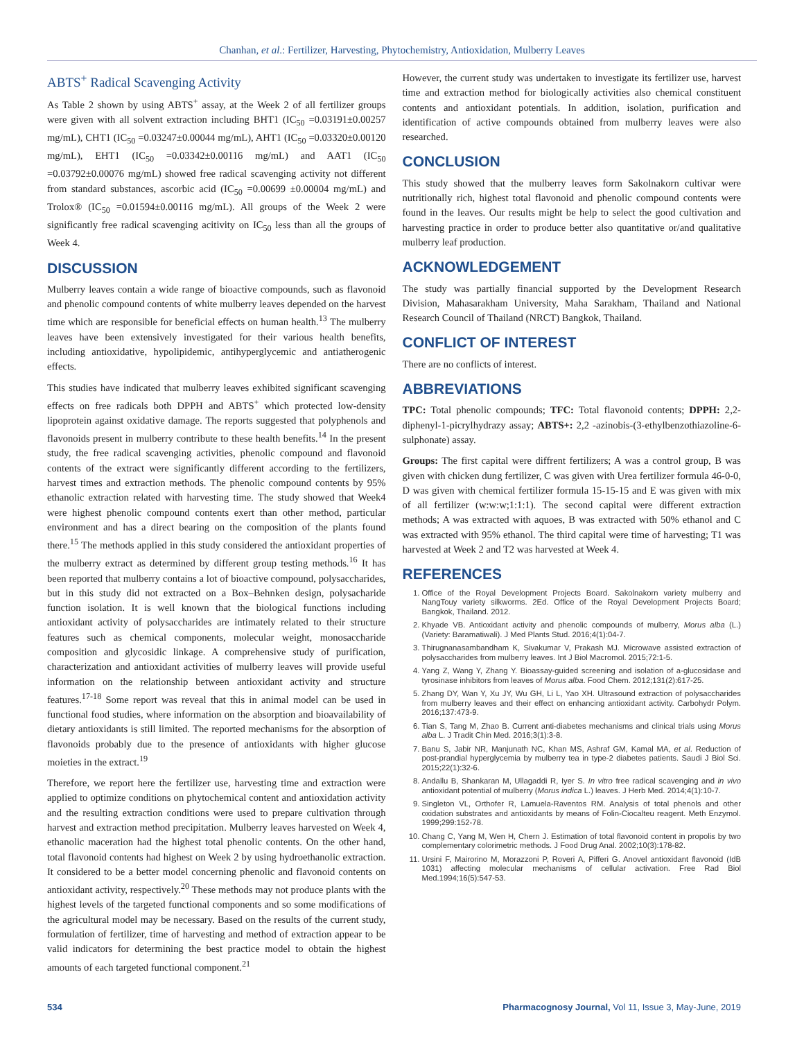Chanhan, et al.: Fertilizer, Harvesting, Phytochemistry, Antioxidation, Mulberry Leaves
ABTS<sup>+</sup> Radical Scavenging Activity
As Table 2 shown by using ABTS<sup>+</sup> assay, at the Week 2 of all fertilizer groups were given with all solvent extraction including BHT1 (IC<sub>50</sub> =0.03191±0.00257 mg/mL), CHT1 (IC<sub>50</sub> =0.03247±0.00044 mg/mL), AHT1 (IC<sub>50</sub> =0.03320±0.00120 mg/mL), EHT1 (IC<sub>50</sub> =0.03342±0.00116 mg/mL) and AAT1 (IC<sub>50</sub> =0.03792±0.00076 mg/mL) showed free radical scavenging activity not different from standard substances, ascorbic acid (IC<sub>50</sub> =0.00699 ±0.00004 mg/mL) and Trolox® (IC<sub>50</sub> =0.01594±0.00116 mg/mL). All groups of the Week 2 were significantly free radical scavenging acitivity on IC<sub>50</sub> less than all the groups of Week 4.
DISCUSSION
Mulberry leaves contain a wide range of bioactive compounds, such as flavonoid and phenolic compound contents of white mulberry leaves depended on the harvest time which are responsible for beneficial effects on human health.<sup>13</sup> The mulberry leaves have been extensively investigated for their various health benefits, including antioxidative, hypolipidemic, antihyperglycemic and antiatherogenic effects.
This studies have indicated that mulberry leaves exhibited significant scavenging effects on free radicals both DPPH and ABTS<sup>+</sup> which protected low-density lipoprotein against oxidative damage. The reports suggested that polyphenols and flavonoids present in mulberry contribute to these health benefits.<sup>14</sup> In the present study, the free radical scavenging activities, phenolic compound and flavonoid contents of the extract were significantly different according to the fertilizers, harvest times and extraction methods. The phenolic compound contents by 95% ethanolic extraction related with harvesting time. The study showed that Week4 were highest phenolic compound contents exert than other method, particular environment and has a direct bearing on the composition of the plants found there.<sup>15</sup> The methods applied in this study considered the antioxidant properties of the mulberry extract as determined by different group testing methods.<sup>16</sup> It has been reported that mulberry contains a lot of bioactive compound, polysaccharides, but in this study did not extracted on a Box–Behnken design, polysacharide function isolation. It is well known that the biological functions including antioxidant activity of polysaccharides are intimately related to their structure features such as chemical components, molecular weight, monosaccharide composition and glycosidic linkage. A comprehensive study of purification, characterization and antioxidant activities of mulberry leaves will provide useful information on the relationship between antioxidant activity and structure features.<sup>17-18</sup> Some report was reveal that this in animal model can be used in functional food studies, where information on the absorption and bioavailability of dietary antioxidants is still limited. The reported mechanisms for the absorption of flavonoids probably due to the presence of antioxidants with higher glucose moieties in the extract.<sup>19</sup>
Therefore, we report here the fertilizer use, harvesting time and extraction were applied to optimize conditions on phytochemical content and antioxidation activity and the resulting extraction conditions were used to prepare cultivation through harvest and extraction method precipitation. Mulberry leaves harvested on Week 4, ethanolic maceration had the highest total phenolic contents. On the other hand, total flavonoid contents had highest on Week 2 by using hydroethanolic extraction. It considered to be a better model concerning phenolic and flavonoid contents on antioxidant activity, respectively.<sup>20</sup> These methods may not produce plants with the highest levels of the targeted functional components and so some modifications of the agricultural model may be necessary. Based on the results of the current study, formulation of fertilizer, time of harvesting and method of extraction appear to be valid indicators for determining the best practice model to obtain the highest amounts of each targeted functional component.<sup>21</sup>
However, the current study was undertaken to investigate its fertilizer use, harvest time and extraction method for biologically activities also chemical constituent contents and antioxidant potentials. In addition, isolation, purification and identification of active compounds obtained from mulberry leaves were also researched.
CONCLUSION
This study showed that the mulberry leaves form Sakolnakorn cultivar were nutritionally rich, highest total flavonoid and phenolic compound contents were found in the leaves. Our results might be help to select the good cultivation and harvesting practice in order to produce better also quantitative or/and qualitative mulberry leaf production.
ACKNOWLEDGEMENT
The study was partially financial supported by the Development Research Division, Mahasarakham University, Maha Sarakham, Thailand and National Research Council of Thailand (NRCT) Bangkok, Thailand.
CONFLICT OF INTEREST
There are no conflicts of interest.
ABBREVIATIONS
TPC: Total phenolic compounds; TFC: Total flavonoid contents; DPPH: 2,2-diphenyl-1-picrylhydrazy assay; ABTS+: 2,2 -azinobis-(3-ethylbenzothiazoline-6-sulphonate) assay.
Groups: The first capital were diffrent fertilizers; A was a control group, B was given with chicken dung fertilizer, C was given with Urea fertilizer formula 46-0-0, D was given with chemical fertilizer formula 15-15-15 and E was given with mix of all fertilizer (w:w:w;1:1:1). The second capital were different extraction methods; A was extracted with aquoes, B was extracted with 50% ethanol and C was extracted with 95% ethanol. The third capital were time of harvesting; T1 was harvested at Week 2 and T2 was harvested at Week 4.
REFERENCES
1. Office of the Royal Development Projects Board. Sakolnakorn variety mulberry and NangTouy variety silkworms. 2Ed. Office of the Royal Development Projects Board; Bangkok, Thailand. 2012.
2. Khyade VB. Antioxidant activity and phenolic compounds of mulberry, Morus alba (L.) (Variety: Baramatiwali). J Med Plants Stud. 2016;4(1):04-7.
3. Thirugnanasambandham K, Sivakumar V, Prakash MJ. Microwave assisted extraction of polysaccharides from mulberry leaves. Int J Biol Macromol. 2015;72:1-5.
4. Yang Z, Wang Y, Zhang Y. Bioassay-guided screening and isolation of a-glucosidase and tyrosinase inhibitors from leaves of Morus alba. Food Chem. 2012;131(2):617-25.
5. Zhang DY, Wan Y, Xu JY, Wu GH, Li L, Yao XH. Ultrasound extraction of polysaccharides from mulberry leaves and their effect on enhancing antioxidant activity. Carbohydr Polym. 2016;137:473-9.
6. Tian S, Tang M, Zhao B. Current anti-diabetes mechanisms and clinical trials using Morus alba L. J Tradit Chin Med. 2016;3(1):3-8.
7. Banu S, Jabir NR, Manjunath NC, Khan MS, Ashraf GM, Kamal MA, et al. Reduction of post-prandial hyperglycemia by mulberry tea in type-2 diabetes patients. Saudi J Biol Sci. 2015;22(1):32-6.
8. Andallu B, Shankaran M, Ullagaddi R, Iyer S. In vitro free radical scavenging and in vivo antioxidant potential of mulberry (Morus indica L.) leaves. J Herb Med. 2014;4(1):10-7.
9. Singleton VL, Orthofer R, Lamuela-Raventos RM. Analysis of total phenols and other oxidation substrates and antioxidants by means of Folin-Ciocalteu reagent. Meth Enzymol. 1999;299:152-78.
10. Chang C, Yang M, Wen H, Chern J. Estimation of total flavonoid content in propolis by two complementary colorimetric methods. J Food Drug Anal. 2002;10(3):178-82.
11. Ursini F, Mairorino M, Morazzoni P, Roveri A, Pifferi G. Anovel antioxidant flavonoid (IdB 1031) affecting molecular mechanisms of cellular activation. Free Rad Biol Med.1994;16(5):547-53.
534 Pharmacognosy Journal, Vol 11, Issue 3, May-June, 2019